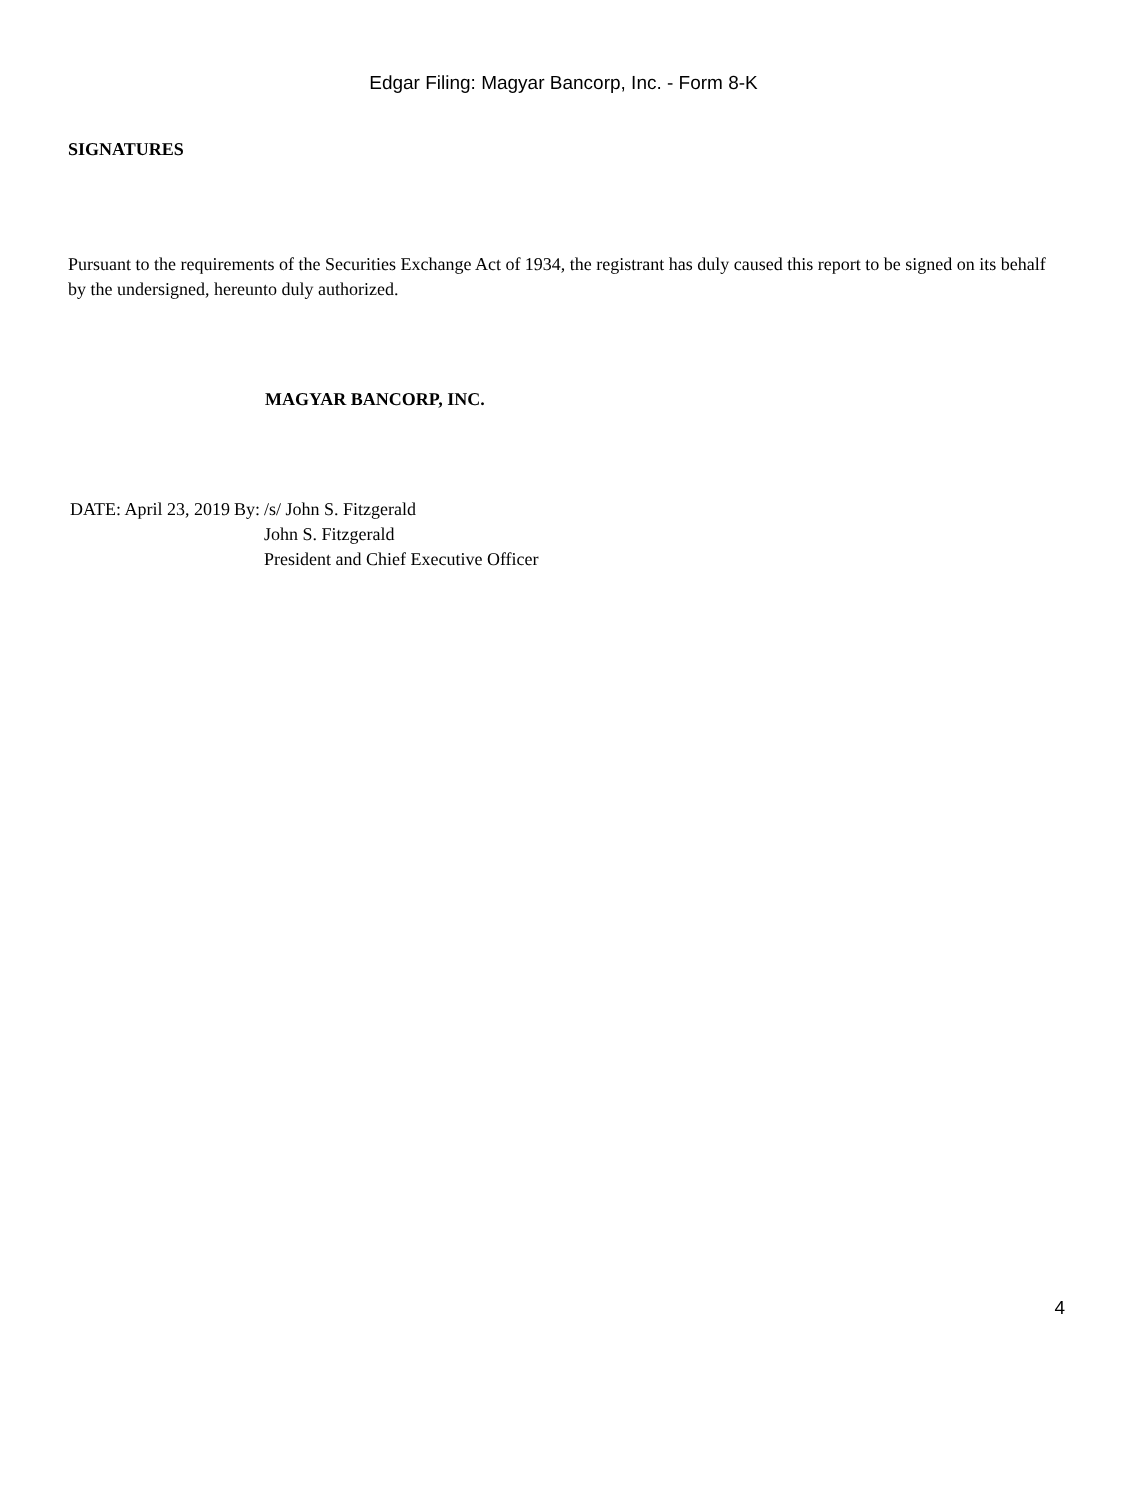Edgar Filing: Magyar Bancorp, Inc. - Form 8-K
SIGNATURES
Pursuant to the requirements of the Securities Exchange Act of 1934, the registrant has duly caused this report to be signed on its behalf by the undersigned, hereunto duly authorized.
MAGYAR BANCORP, INC.
| DATE: April 23, 2019 | By: | /s/ John S. Fitzgerald |
| | | John S. Fitzgerald |
| | | President and Chief Executive Officer |
4